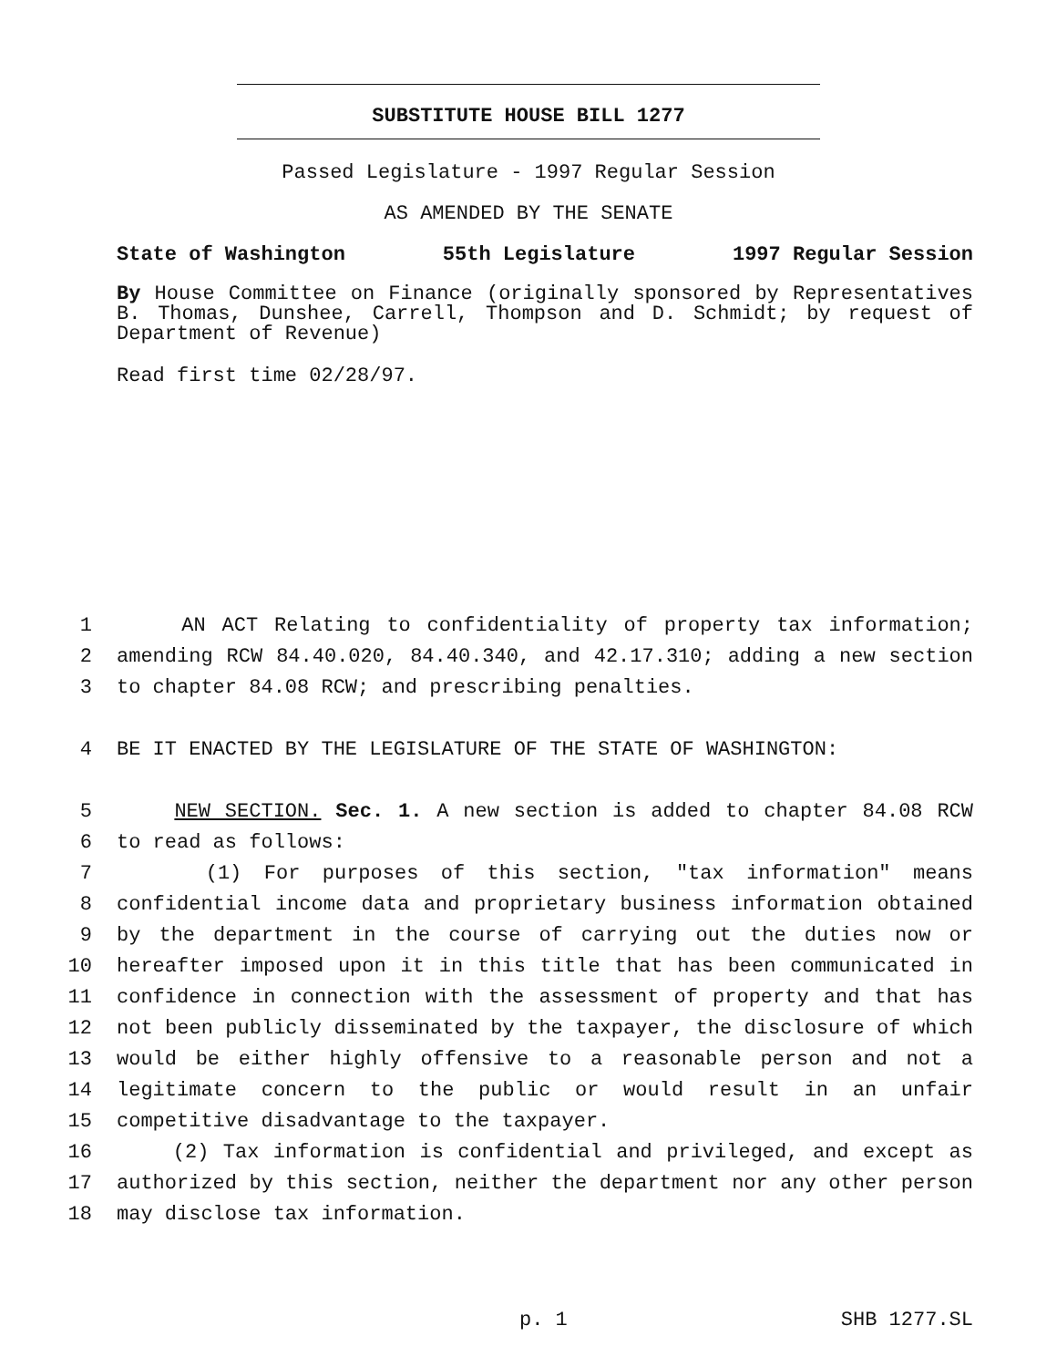SUBSTITUTE HOUSE BILL 1277
Passed Legislature - 1997 Regular Session
AS AMENDED BY THE SENATE
State of Washington 55th Legislature 1997 Regular Session
By House Committee on Finance (originally sponsored by Representatives B. Thomas, Dunshee, Carrell, Thompson and D. Schmidt; by request of Department of Revenue)
Read first time 02/28/97.
1 AN ACT Relating to confidentiality of property tax information;
2 amending RCW 84.40.020, 84.40.340, and 42.17.310; adding a new section
3 to chapter 84.08 RCW; and prescribing penalties.
4 BE IT ENACTED BY THE LEGISLATURE OF THE STATE OF WASHINGTON:
5 NEW SECTION. Sec. 1. A new section is added to chapter 84.08 RCW
6 to read as follows:
7 (1) For purposes of this section, "tax information" means
8 confidential income data and proprietary business information obtained
9 by the department in the course of carrying out the duties now or
10 hereafter imposed upon it in this title that has been communicated in
11 confidence in connection with the assessment of property and that has
12 not been publicly disseminated by the taxpayer, the disclosure of which
13 would be either highly offensive to a reasonable person and not a
14 legitimate concern to the public or would result in an unfair
15 competitive disadvantage to the taxpayer.
16 (2) Tax information is confidential and privileged, and except as
17 authorized by this section, neither the department nor any other person
18 may disclose tax information.
p. 1 SHB 1277.SL